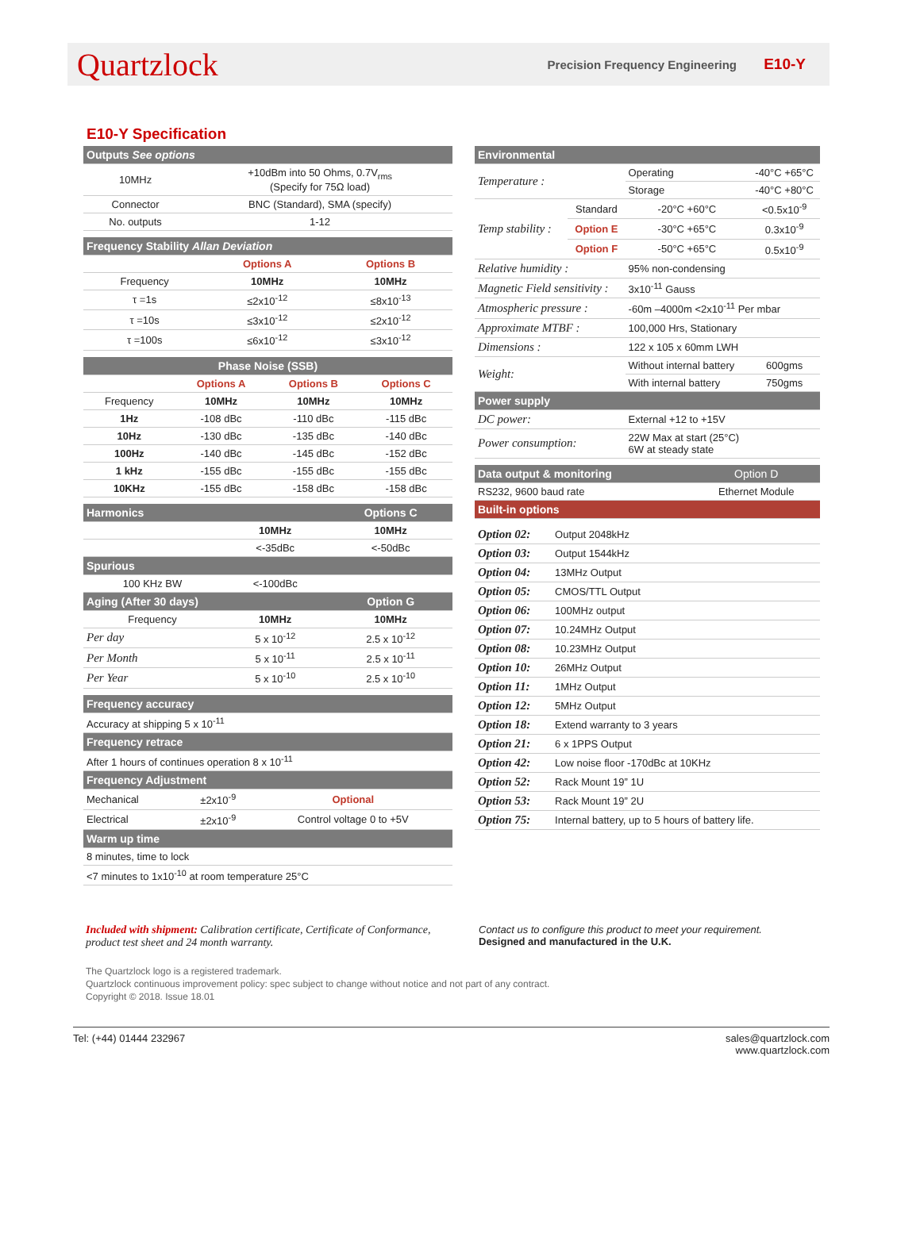Quartzlock Precision Frequency Engineering E10-Y
E10-Y Specification
| Outputs See options | |
| 10MHz | +10dBm into 50 Ohms, 0.7V<sub>rms</sub> (Specify for 75Ω load) |
| Connector | BNC (Standard), SMA (specify) |
| No. outputs | 1-12 |
| Frequency Stability Allan Deviation | | |
| | Options A | Options B |
| Frequency | 10MHz | 10MHz |
| τ =1s | ≤2x10<sup>-12</sup> | ≤8x10<sup>-13</sup> |
| τ =10s | ≤3x10<sup>-12</sup> | ≤2x10<sup>-12</sup> |
| τ =100s | ≤6x10<sup>-12</sup> | ≤3x10<sup>-12</sup> |
| Phase Noise (SSB) | | | |
| | Options A | Options B | Options C |
| Frequency | 10MHz | 10MHz | 10MHz |
| 1Hz | -108 dBc | -110 dBc | -115 dBc |
| 10Hz | -130 dBc | -135 dBc | -140 dBc |
| 100Hz | -140 dBc | -145 dBc | -152 dBc |
| 1 kHz | -155 dBc | -155 dBc | -155 dBc |
| 10KHz | -155 dBc | -158 dBc | -158 dBc |
| Harmonics | | Options C |
| | 10MHz | 10MHz |
| | <-35dBc | <-50dBc |
| Spurious | | |
| 100 KHz BW | <-100dBc | |
| Aging (After 30 days) | | Option G |
| Frequency | 10MHz | 10MHz |
| Per day | 5 x 10<sup>-12</sup> | 2.5 x 10<sup>-12</sup> |
| Per Month | 5 x 10<sup>-11</sup> | 2.5 x 10<sup>-11</sup> |
| Per Year | 5 x 10<sup>-10</sup> | 2.5 x 10<sup>-10</sup> |
| Frequency accuracy | | |
| Accuracy at shipping 5 x 10<sup>-11</sup> | | |
| Frequency retrace | | |
| After 1 hours of continues operation 8 x 10<sup>-11</sup> | | |
| Frequency Adjustment | | |
| Mechanical | ±2x10<sup>-9</sup> | Optional |
| Electrical | ±2x10<sup>-9</sup> | Control voltage 0 to +5V |
| Warm up time | | |
| 8 minutes, time to lock | | |
| <7 minutes to 1x10<sup>-10</sup> at room temperature 25°C | | |
| Environmental | | | |
| Temperature : | | Operating | -40°C +65°C |
| | | Storage | -40°C +80°C |
| Temp stability : | Standard | -20°C +60°C | <0.5x10<sup>-9</sup> |
| | Option E | -30°C +65°C | 0.3x10<sup>-9</sup> |
| | Option F | -50°C +65°C | 0.5x10<sup>-9</sup> |
| Relative humidity : | | 95% non-condensing | |
| Magnetic Field sensitivity : | | 3x10<sup>-11</sup> Gauss | |
| Atmospheric pressure : | | -60m –4000m <2x10<sup>-11</sup> Per mbar | |
| Approximate MTBF : | | 100,000 Hrs, Stationary | |
| Dimensions : | | 122 x 105 x 60mm LWH | |
| Weight: | | Without internal battery | 600gms |
| | | With internal battery | 750gms |
| Power supply | | | |
| DC power: | | External +12 to +15V | |
| Power consumption: | | 22W Max at start (25°C) 6W at steady state | |
| Data output & monitoring | Option D |
| RS232, 9600 baud rate | Ethernet Module |
| Built-in options | |
| Option 02: | Output 2048kHz |
| Option 03: | Output 1544kHz |
| Option 04: | 13MHz Output |
| Option 05: | CMOS/TTL Output |
| Option 06: | 100MHz output |
| Option 07: | 10.24MHz Output |
| Option 08: | 10.23MHz Output |
| Option 10: | 26MHz Output |
| Option 11: | 1MHz Output |
| Option 12: | 5MHz Output |
| Option 18: | Extend warranty to 3 years |
| Option 21: | 6 x 1PPS Output |
| Option 42: | Low noise floor -170dBc at 10KHz |
| Option 52: | Rack Mount 19” 1U |
| Option 53: | Rack Mount 19” 2U |
| Option 75: | Internal battery, up to 5 hours of battery life. |
Included with shipment: Calibration certificate, Certificate of Conformance, product test sheet and 24 month warranty.
Contact us to configure this product to meet your requirement.
Designed and manufactured in the U.K.
The Quartzlock logo is a registered trademark.
Quartzlock continuous improvement policy: spec subject to change without notice and not part of any contract.
Copyright © 2018. Issue 18.01
Tel: (+44) 01444 232967 sales@quartzlock.com
www.quartzlock.com